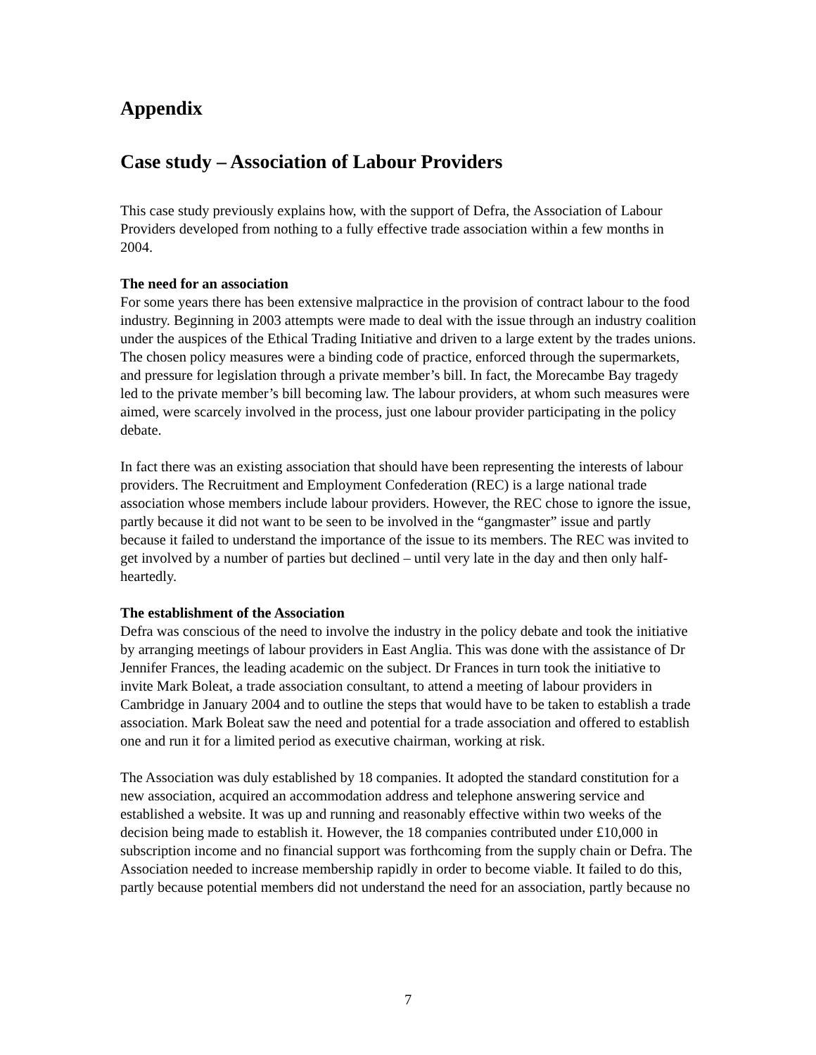Appendix
Case study – Association of Labour Providers
This case study previously explains how, with the support of Defra, the Association of Labour Providers developed from nothing to a fully effective trade association within a few months in 2004.
The need for an association
For some years there has been extensive malpractice in the provision of contract labour to the food industry. Beginning in 2003 attempts were made to deal with the issue through an industry coalition under the auspices of the Ethical Trading Initiative and driven to a large extent by the trades unions. The chosen policy measures were a binding code of practice, enforced through the supermarkets, and pressure for legislation through a private member’s bill. In fact, the Morecambe Bay tragedy led to the private member’s bill becoming law. The labour providers, at whom such measures were aimed, were scarcely involved in the process, just one labour provider participating in the policy debate.
In fact there was an existing association that should have been representing the interests of labour providers. The Recruitment and Employment Confederation (REC) is a large national trade association whose members include labour providers. However, the REC chose to ignore the issue, partly because it did not want to be seen to be involved in the “gangmaster” issue and partly because it failed to understand the importance of the issue to its members. The REC was invited to get involved by a number of parties but declined – until very late in the day and then only half-heartedly.
The establishment of the Association
Defra was conscious of the need to involve the industry in the policy debate and took the initiative by arranging meetings of labour providers in East Anglia. This was done with the assistance of Dr Jennifer Frances, the leading academic on the subject. Dr Frances in turn took the initiative to invite Mark Boleat, a trade association consultant, to attend a meeting of labour providers in Cambridge in January 2004 and to outline the steps that would have to be taken to establish a trade association. Mark Boleat saw the need and potential for a trade association and offered to establish one and run it for a limited period as executive chairman, working at risk.
The Association was duly established by 18 companies. It adopted the standard constitution for a new association, acquired an accommodation address and telephone answering service and established a website. It was up and running and reasonably effective within two weeks of the decision being made to establish it. However, the 18 companies contributed under £10,000 in subscription income and no financial support was forthcoming from the supply chain or Defra. The Association needed to increase membership rapidly in order to become viable. It failed to do this, partly because potential members did not understand the need for an association, partly because no
7